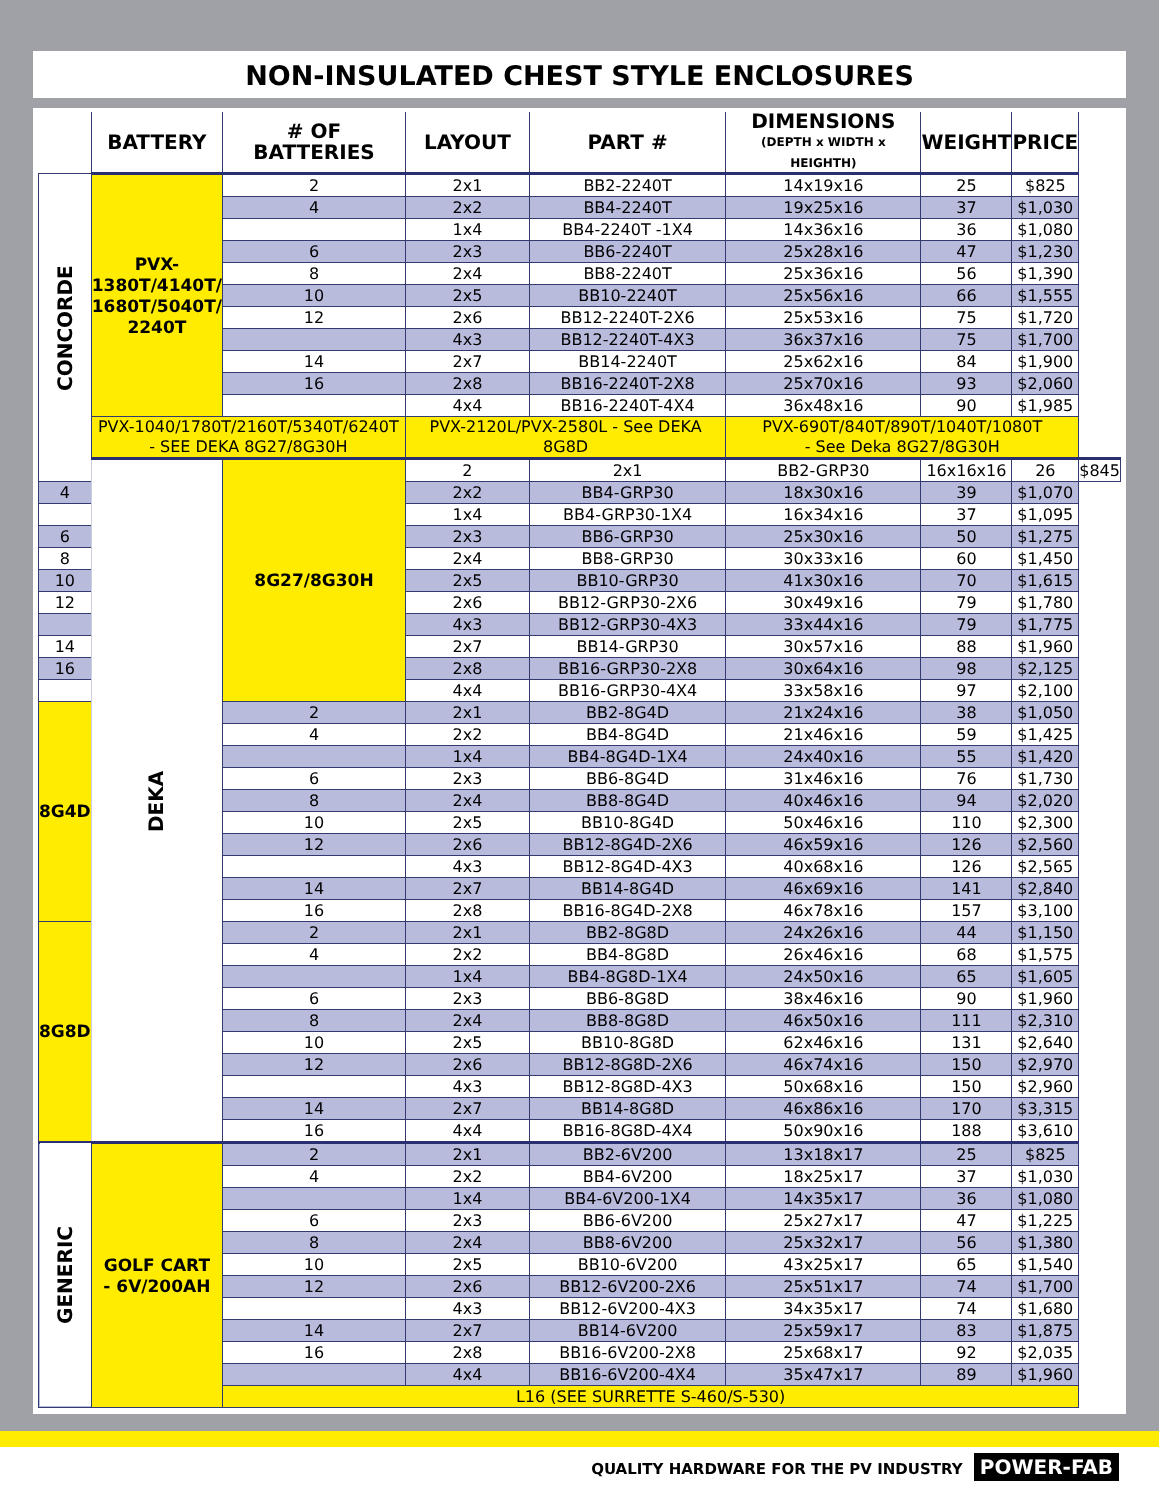NON-INSULATED CHEST STYLE ENCLOSURES
| | BATTERY | # OF BATTERIES | LAYOUT | PART # | DIMENSIONS (DEPTH x WIDTH x HEIGHTH) | WEIGHT | PRICE | |
| --- | --- | --- | --- | --- | --- | --- | --- | --- |
| CONCORDE | PVX- 1380T/4140T/ 1680T/5040T/ 2240T | 2 | 2x1 | BB2-2240T | 14x19x16 | 25 | $825 | |
| | | 4 | 2x2 | BB4-2240T | 19x25x16 | 37 | $1,030 | |
| | | | 1x4 | BB4-2240T -1X4 | 14x36x16 | 36 | $1,080 | |
| | | 6 | 2x3 | BB6-2240T | 25x28x16 | 47 | $1,230 | |
| | | 8 | 2x4 | BB8-2240T | 25x36x16 | 56 | $1,390 | |
| | | 10 | 2x5 | BB10-2240T | 25x56x16 | 66 | $1,555 | |
| | | 12 | 2x6 | BB12-2240T-2X6 | 25x53x16 | 75 | $1,720 | |
| | | | 4x3 | BB12-2240T-4X3 | 36x37x16 | 75 | $1,700 | |
| | | 14 | 2x7 | BB14-2240T | 25x62x16 | 84 | $1,900 | |
| | | 16 | 2x8 | BB16-2240T-2X8 | 25x70x16 | 93 | $2,060 | |
| | | | 4x4 | BB16-2240T-4X4 | 36x48x16 | 90 | $1,985 | |
| | PVX-1040/1780T/2160T/5340T/6240T - SEE DEKA 8G27/8G30H | | PVX-2120L/PVX-2580L - See DEKA 8G8D | | PVX-690T/840T/890T/1040T/1080T - See Deka 8G27/8G30H | | | |
| | DEKA | 8G27/8G30H | 2 | 2x1 | BB2-GRP30 | 16x16x16 | 26 | $845 |
| 4 | | | 2x2 | BB4-GRP30 | 18x30x16 | 39 | $1,070 | |
| | | | 1x4 | BB4-GRP30-1X4 | 16x34x16 | 37 | $1,095 | |
| 6 | | | 2x3 | BB6-GRP30 | 25x30x16 | 50 | $1,275 | |
| 8 | | | 2x4 | BB8-GRP30 | 30x33x16 | 60 | $1,450 | |
| 10 | | | 2x5 | BB10-GRP30 | 41x30x16 | 70 | $1,615 | |
| 12 | | | 2x6 | BB12-GRP30-2X6 | 30x49x16 | 79 | $1,780 | |
| | | | 4x3 | BB12-GRP30-4X3 | 33x44x16 | 79 | $1,775 | |
| 14 | | | 2x7 | BB14-GRP30 | 30x57x16 | 88 | $1,960 | |
| 16 | | | 2x8 | BB16-GRP30-2X8 | 30x64x16 | 98 | $2,125 | |
| | | | 4x4 | BB16-GRP30-4X4 | 33x58x16 | 97 | $2,100 | |
| 8G4D | | 2 | 2x1 | BB2-8G4D | 21x24x16 | 38 | $1,050 | |
| | | 4 | 2x2 | BB4-8G4D | 21x46x16 | 59 | $1,425 | |
| | | | 1x4 | BB4-8G4D-1X4 | 24x40x16 | 55 | $1,420 | |
| | | 6 | 2x3 | BB6-8G4D | 31x46x16 | 76 | $1,730 | |
| | | 8 | 2x4 | BB8-8G4D | 40x46x16 | 94 | $2,020 | |
| | | 10 | 2x5 | BB10-8G4D | 50x46x16 | 110 | $2,300 | |
| | | 12 | 2x6 | BB12-8G4D-2X6 | 46x59x16 | 126 | $2,560 | |
| | | | 4x3 | BB12-8G4D-4X3 | 40x68x16 | 126 | $2,565 | |
| | | 14 | 2x7 | BB14-8G4D | 46x69x16 | 141 | $2,840 | |
| | | 16 | 2x8 | BB16-8G4D-2X8 | 46x78x16 | 157 | $3,100 | |
| 8G8D | | 2 | 2x1 | BB2-8G8D | 24x26x16 | 44 | $1,150 | |
| | | 4 | 2x2 | BB4-8G8D | 26x46x16 | 68 | $1,575 | |
| | | | 1x4 | BB4-8G8D-1X4 | 24x50x16 | 65 | $1,605 | |
| | | 6 | 2x3 | BB6-8G8D | 38x46x16 | 90 | $1,960 | |
| | | 8 | 2x4 | BB8-8G8D | 46x50x16 | 111 | $2,310 | |
| | | 10 | 2x5 | BB10-8G8D | 62x46x16 | 131 | $2,640 | |
| | | 12 | 2x6 | BB12-8G8D-2X6 | 46x74x16 | 150 | $2,970 | |
| | | | 4x3 | BB12-8G8D-4X3 | 50x68x16 | 150 | $2,960 | |
| | | 14 | 2x7 | BB14-8G8D | 46x86x16 | 170 | $3,315 | |
| | | 16 | 4x4 | BB16-8G8D-4X4 | 50x90x16 | 188 | $3,610 | |
| GENERIC | GOLF CART - 6V/200AH | 2 | 2x1 | BB2-6V200 | 13x18x17 | 25 | $825 | |
| | | 4 | 2x2 | BB4-6V200 | 18x25x17 | 37 | $1,030 | |
| | | | 1x4 | BB4-6V200-1X4 | 14x35x17 | 36 | $1,080 | |
| | | 6 | 2x3 | BB6-6V200 | 25x27x17 | 47 | $1,225 | |
| | | 8 | 2x4 | BB8-6V200 | 25x32x17 | 56 | $1,380 | |
| | | 10 | 2x5 | BB10-6V200 | 43x25x17 | 65 | $1,540 | |
| | | 12 | 2x6 | BB12-6V200-2X6 | 25x51x17 | 74 | $1,700 | |
| | | | 4x3 | BB12-6V200-4X3 | 34x35x17 | 74 | $1,680 | |
| | | 14 | 2x7 | BB14-6V200 | 25x59x17 | 83 | $1,875 | |
| | | 16 | 2x8 | BB16-6V200-2X8 | 25x68x17 | 92 | $2,035 | |
| | | | 4x4 | BB16-6V200-4X4 | 35x47x17 | 89 | $1,960 | |
| | | L16 (SEE SURRETTE S-460/S-530) | | | | | | |
QUALITY HARDWARE FOR THE PV INDUSTRY POWER-FAB